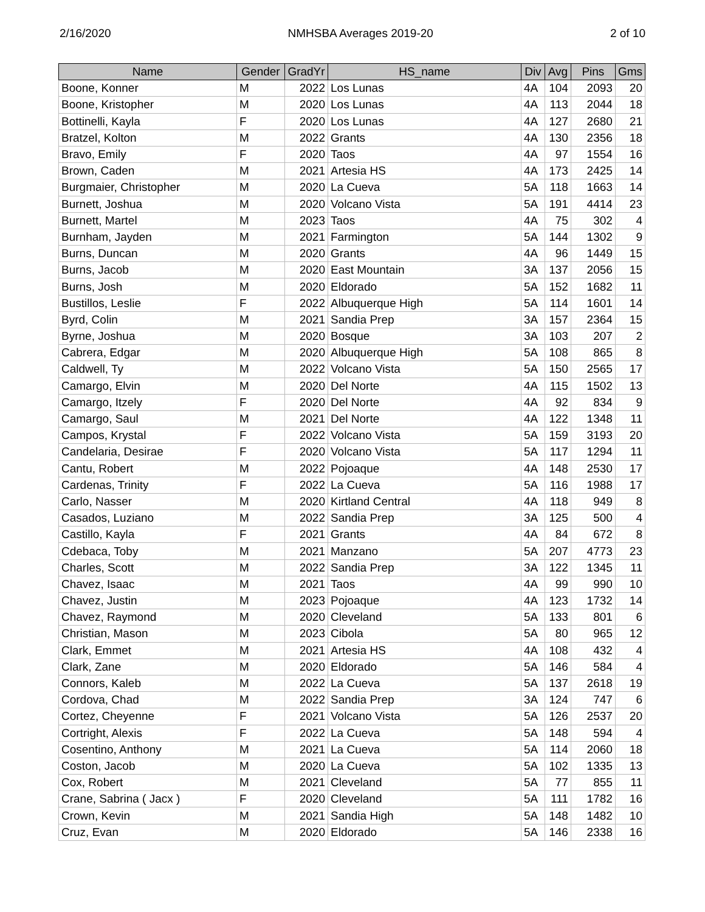2/16/2020 NMHSBA Averages 2019-20 2 of 10
| Name | Gender | GradYr | HS_name | Div | Avg | Pins | Gms |
| --- | --- | --- | --- | --- | --- | --- | --- |
| Boone, Konner | M | 2022 | Los Lunas | 4A | 104 | 2093 | 20 |
| Boone, Kristopher | M | 2020 | Los Lunas | 4A | 113 | 2044 | 18 |
| Bottinelli, Kayla | F | 2020 | Los Lunas | 4A | 127 | 2680 | 21 |
| Bratzel, Kolton | M | 2022 | Grants | 4A | 130 | 2356 | 18 |
| Bravo, Emily | F | 2020 | Taos | 4A | 97 | 1554 | 16 |
| Brown, Caden | M | 2021 | Artesia HS | 4A | 173 | 2425 | 14 |
| Burgmaier, Christopher | M | 2020 | La Cueva | 5A | 118 | 1663 | 14 |
| Burnett, Joshua | M | 2020 | Volcano Vista | 5A | 191 | 4414 | 23 |
| Burnett, Martel | M | 2023 | Taos | 4A | 75 | 302 | 4 |
| Burnham, Jayden | M | 2021 | Farmington | 5A | 144 | 1302 | 9 |
| Burns, Duncan | M | 2020 | Grants | 4A | 96 | 1449 | 15 |
| Burns, Jacob | M | 2020 | East Mountain | 3A | 137 | 2056 | 15 |
| Burns, Josh | M | 2020 | Eldorado | 5A | 152 | 1682 | 11 |
| Bustillos, Leslie | F | 2022 | Albuquerque High | 5A | 114 | 1601 | 14 |
| Byrd, Colin | M | 2021 | Sandia Prep | 3A | 157 | 2364 | 15 |
| Byrne, Joshua | M | 2020 | Bosque | 3A | 103 | 207 | 2 |
| Cabrera, Edgar | M | 2020 | Albuquerque High | 5A | 108 | 865 | 8 |
| Caldwell, Ty | M | 2022 | Volcano Vista | 5A | 150 | 2565 | 17 |
| Camargo, Elvin | M | 2020 | Del Norte | 4A | 115 | 1502 | 13 |
| Camargo, Itzely | F | 2020 | Del Norte | 4A | 92 | 834 | 9 |
| Camargo, Saul | M | 2021 | Del Norte | 4A | 122 | 1348 | 11 |
| Campos, Krystal | F | 2022 | Volcano Vista | 5A | 159 | 3193 | 20 |
| Candelaria, Desirae | F | 2020 | Volcano Vista | 5A | 117 | 1294 | 11 |
| Cantu, Robert | M | 2022 | Pojoaque | 4A | 148 | 2530 | 17 |
| Cardenas, Trinity | F | 2022 | La Cueva | 5A | 116 | 1988 | 17 |
| Carlo, Nasser | M | 2020 | Kirtland Central | 4A | 118 | 949 | 8 |
| Casados, Luziano | M | 2022 | Sandia Prep | 3A | 125 | 500 | 4 |
| Castillo, Kayla | F | 2021 | Grants | 4A | 84 | 672 | 8 |
| Cdebaca, Toby | M | 2021 | Manzano | 5A | 207 | 4773 | 23 |
| Charles, Scott | M | 2022 | Sandia Prep | 3A | 122 | 1345 | 11 |
| Chavez, Isaac | M | 2021 | Taos | 4A | 99 | 990 | 10 |
| Chavez, Justin | M | 2023 | Pojoaque | 4A | 123 | 1732 | 14 |
| Chavez, Raymond | M | 2020 | Cleveland | 5A | 133 | 801 | 6 |
| Christian, Mason | M | 2023 | Cibola | 5A | 80 | 965 | 12 |
| Clark, Emmet | M | 2021 | Artesia HS | 4A | 108 | 432 | 4 |
| Clark, Zane | M | 2020 | Eldorado | 5A | 146 | 584 | 4 |
| Connors, Kaleb | M | 2022 | La Cueva | 5A | 137 | 2618 | 19 |
| Cordova, Chad | M | 2022 | Sandia Prep | 3A | 124 | 747 | 6 |
| Cortez, Cheyenne | F | 2021 | Volcano Vista | 5A | 126 | 2537 | 20 |
| Cortright, Alexis | F | 2022 | La Cueva | 5A | 148 | 594 | 4 |
| Cosentino, Anthony | M | 2021 | La Cueva | 5A | 114 | 2060 | 18 |
| Coston, Jacob | M | 2020 | La Cueva | 5A | 102 | 1335 | 13 |
| Cox, Robert | M | 2021 | Cleveland | 5A | 77 | 855 | 11 |
| Crane, Sabrina ( Jacx ) | F | 2020 | Cleveland | 5A | 111 | 1782 | 16 |
| Crown, Kevin | M | 2021 | Sandia High | 5A | 148 | 1482 | 10 |
| Cruz, Evan | M | 2020 | Eldorado | 5A | 146 | 2338 | 16 |